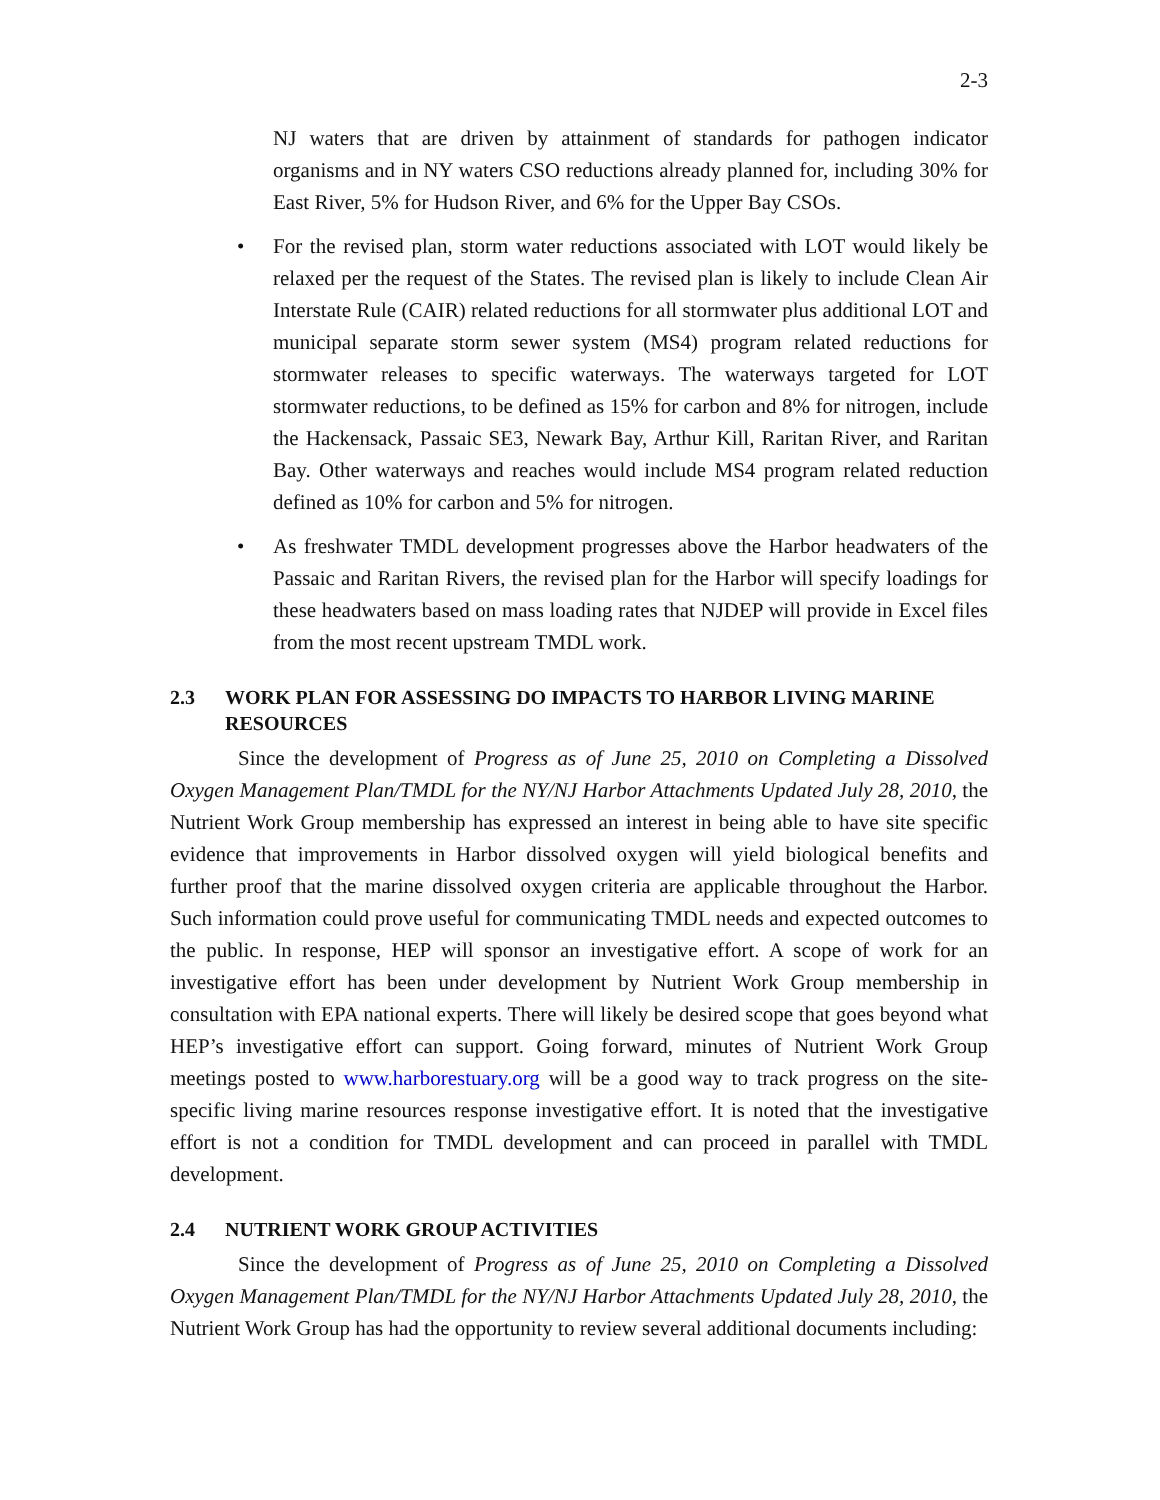2-3
NJ waters that are driven by attainment of standards for pathogen indicator organisms and in NY waters CSO reductions already planned for, including 30% for East River, 5% for Hudson River, and 6% for the Upper Bay CSOs.
• For the revised plan, storm water reductions associated with LOT would likely be relaxed per the request of the States. The revised plan is likely to include Clean Air Interstate Rule (CAIR) related reductions for all stormwater plus additional LOT and municipal separate storm sewer system (MS4) program related reductions for stormwater releases to specific waterways. The waterways targeted for LOT stormwater reductions, to be defined as 15% for carbon and 8% for nitrogen, include the Hackensack, Passaic SE3, Newark Bay, Arthur Kill, Raritan River, and Raritan Bay. Other waterways and reaches would include MS4 program related reduction defined as 10% for carbon and 5% for nitrogen.
• As freshwater TMDL development progresses above the Harbor headwaters of the Passaic and Raritan Rivers, the revised plan for the Harbor will specify loadings for these headwaters based on mass loading rates that NJDEP will provide in Excel files from the most recent upstream TMDL work.
2.3 WORK PLAN FOR ASSESSING DO IMPACTS TO HARBOR LIVING MARINE RESOURCES
Since the development of Progress as of June 25, 2010 on Completing a Dissolved Oxygen Management Plan/TMDL for the NY/NJ Harbor Attachments Updated July 28, 2010, the Nutrient Work Group membership has expressed an interest in being able to have site specific evidence that improvements in Harbor dissolved oxygen will yield biological benefits and further proof that the marine dissolved oxygen criteria are applicable throughout the Harbor. Such information could prove useful for communicating TMDL needs and expected outcomes to the public. In response, HEP will sponsor an investigative effort. A scope of work for an investigative effort has been under development by Nutrient Work Group membership in consultation with EPA national experts. There will likely be desired scope that goes beyond what HEP’s investigative effort can support. Going forward, minutes of Nutrient Work Group meetings posted to www.harborestuary.org will be a good way to track progress on the site-specific living marine resources response investigative effort. It is noted that the investigative effort is not a condition for TMDL development and can proceed in parallel with TMDL development.
2.4 NUTRIENT WORK GROUP ACTIVITIES
Since the development of Progress as of June 25, 2010 on Completing a Dissolved Oxygen Management Plan/TMDL for the NY/NJ Harbor Attachments Updated July 28, 2010, the Nutrient Work Group has had the opportunity to review several additional documents including: